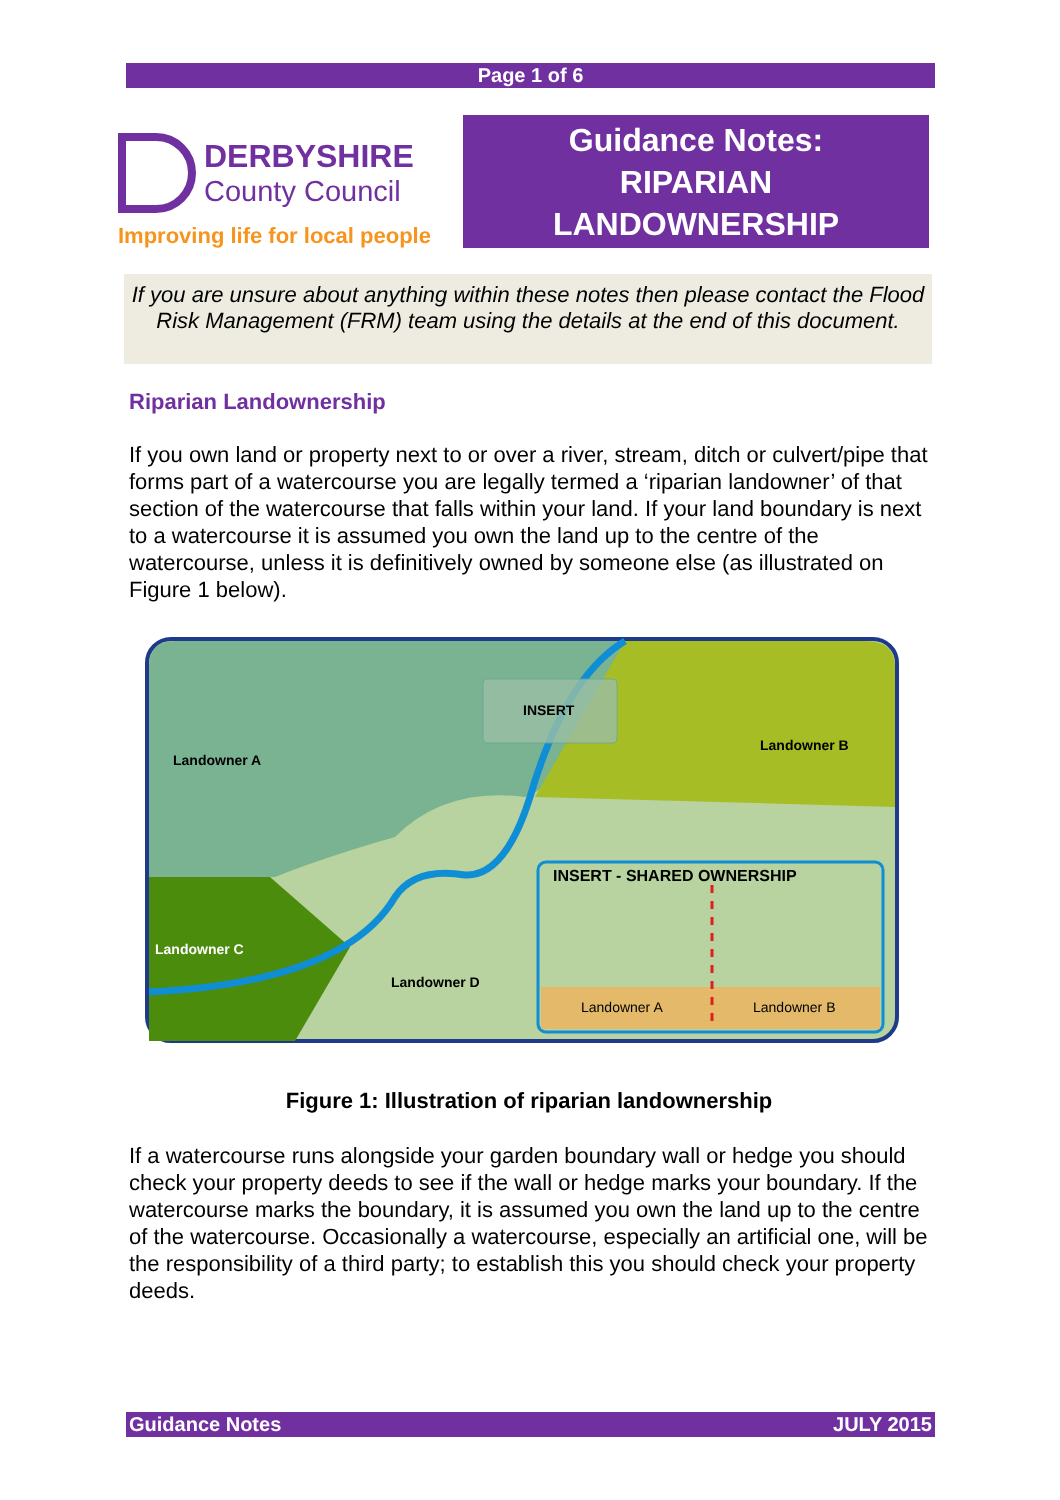Page 1 of 6
DERBYSHIRE
County Council
Improving life for local people
Guidance Notes:
RIPARIAN
LANDOWNERSHIP
If you are unsure about anything within these notes then please contact the Flood Risk Management (FRM) team using the details at the end of this document.
Riparian Landownership
If you own land or property next to or over a river, stream, ditch or culvert/pipe that forms part of a watercourse you are legally termed a ‘riparian landowner’ of that section of the watercourse that falls within your land. If your land boundary is next to a watercourse it is assumed you own the land up to the centre of the watercourse, unless it is definitively owned by someone else (as illustrated on Figure 1 below).
INSERT
Landowner A
Landowner B
Landowner C
Landowner D
INSERT - SHARED OWNERSHIP
Landowner A
Landowner B
Figure 1: Illustration of riparian landownership
If a watercourse runs alongside your garden boundary wall or hedge you should check your property deeds to see if the wall or hedge marks your boundary. If the watercourse marks the boundary, it is assumed you own the land up to the centre of the watercourse. Occasionally a watercourse, especially an artificial one, will be the responsibility of a third party; to establish this you should check your property deeds.
Guidance Notes JULY 2015